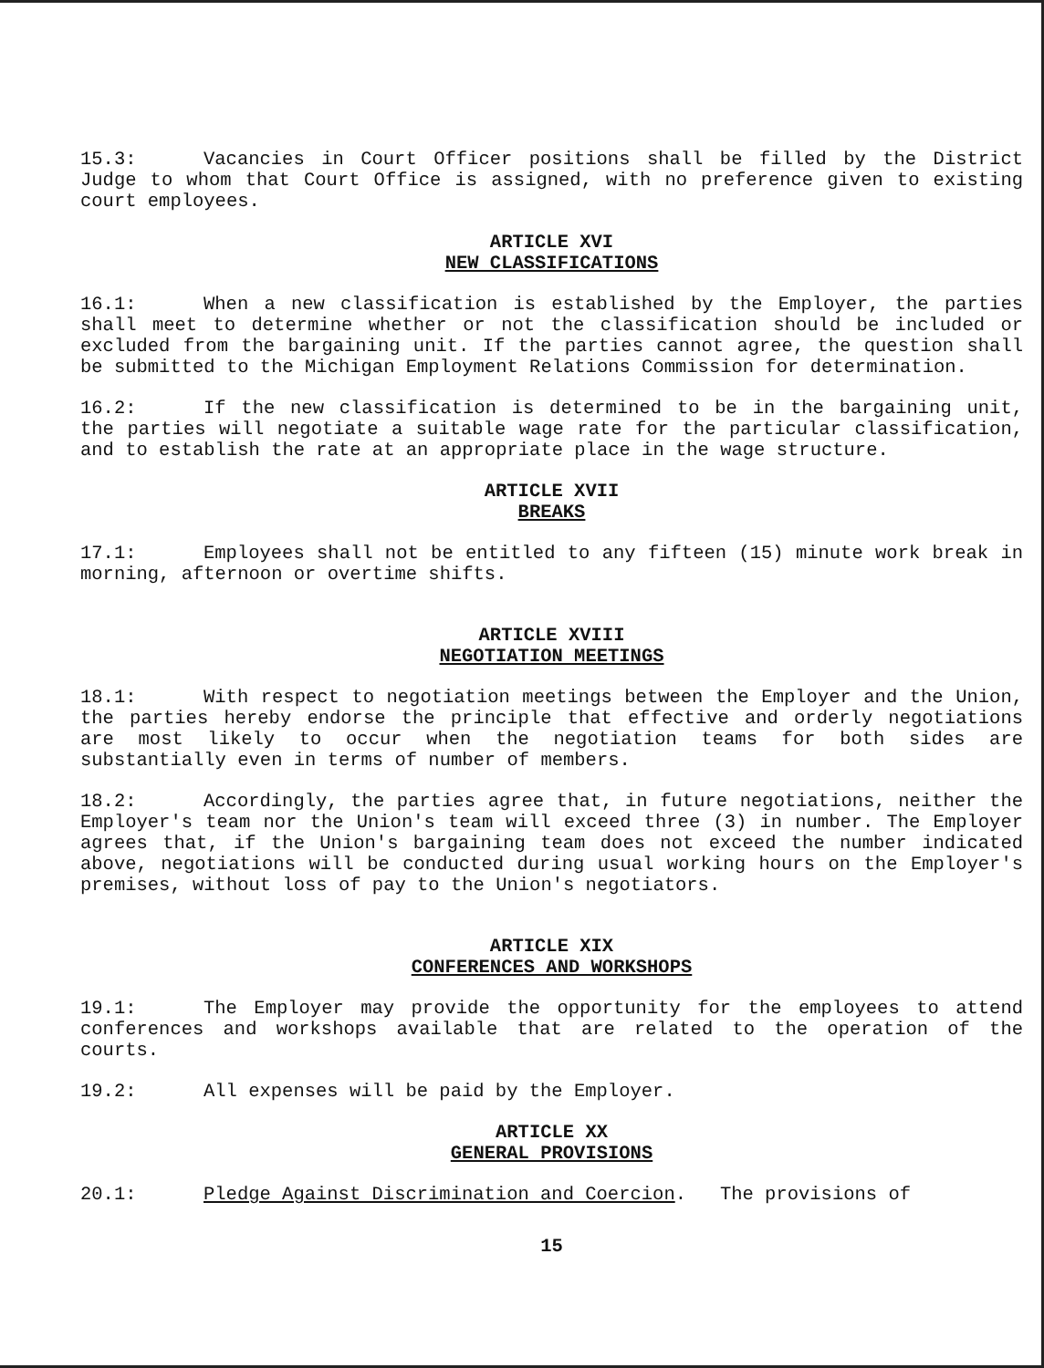15.3: Vacancies in Court Officer positions shall be filled by the District Judge to whom that Court Office is assigned, with no preference given to existing court employees.
ARTICLE XVI
NEW CLASSIFICATIONS
16.1: When a new classification is established by the Employer, the parties shall meet to determine whether or not the classification should be included or excluded from the bargaining unit. If the parties cannot agree, the question shall be submitted to the Michigan Employment Relations Commission for determination.
16.2: If the new classification is determined to be in the bargaining unit, the parties will negotiate a suitable wage rate for the particular classification, and to establish the rate at an appropriate place in the wage structure.
ARTICLE XVII
BREAKS
17.1: Employees shall not be entitled to any fifteen (15) minute work break in morning, afternoon or overtime shifts.
ARTICLE XVIII
NEGOTIATION MEETINGS
18.1: With respect to negotiation meetings between the Employer and the Union, the parties hereby endorse the principle that effective and orderly negotiations are most likely to occur when the negotiation teams for both sides are substantially even in terms of number of members.
18.2: Accordingly, the parties agree that, in future negotiations, neither the Employer's team nor the Union's team will exceed three (3) in number. The Employer agrees that, if the Union's bargaining team does not exceed the number indicated above, negotiations will be conducted during usual working hours on the Employer's premises, without loss of pay to the Union's negotiators.
ARTICLE XIX
CONFERENCES AND WORKSHOPS
19.1: The Employer may provide the opportunity for the employees to attend conferences and workshops available that are related to the operation of the courts.
19.2: All expenses will be paid by the Employer.
ARTICLE XX
GENERAL PROVISIONS
20.1: Pledge Against Discrimination and Coercion. The provisions of
15